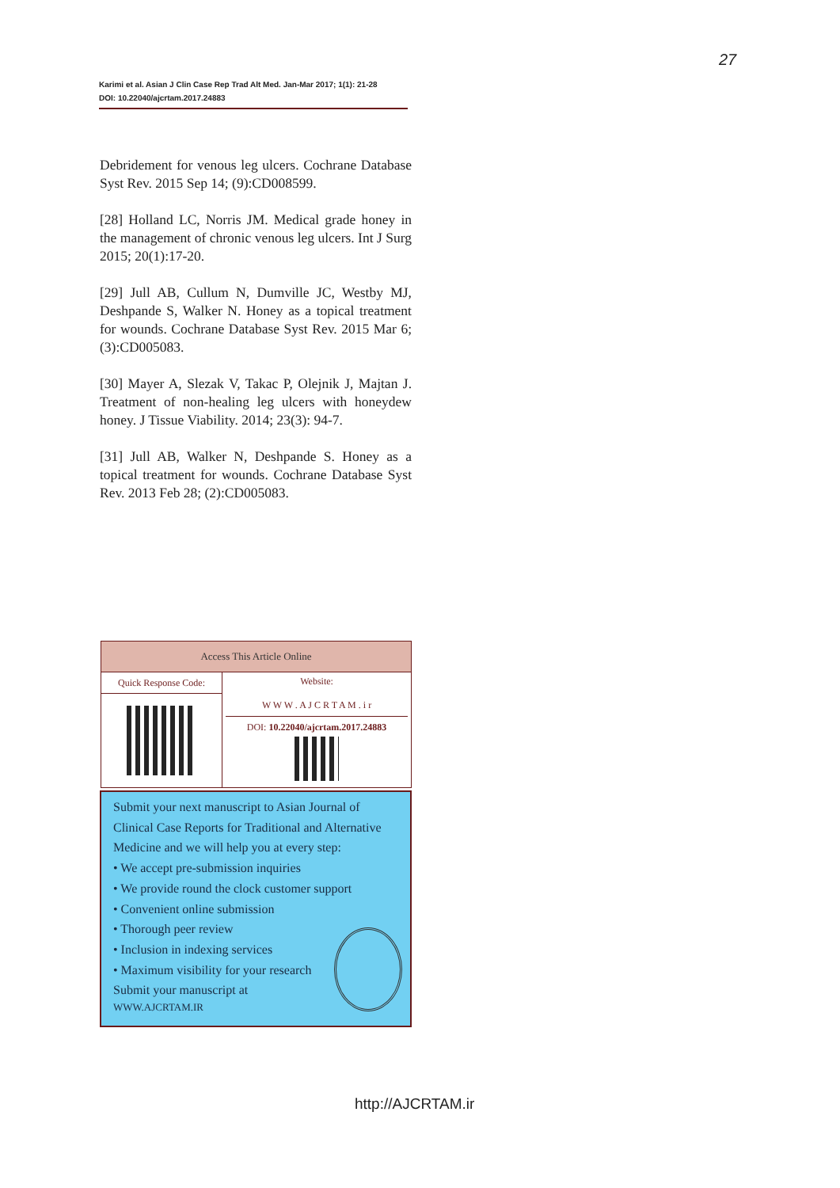27
Karimi et al. Asian J Clin Case Rep Trad Alt Med. Jan-Mar 2017; 1(1): 21-28
DOI: 10.22040/ajcrtam.2017.24883
Debridement for venous leg ulcers. Cochrane Database Syst Rev. 2015 Sep 14; (9):CD008599.
[28] Holland LC, Norris JM. Medical grade honey in the management of chronic venous leg ulcers. Int J Surg 2015; 20(1):17-20.
[29] Jull AB, Cullum N, Dumville JC, Westby MJ, Deshpande S, Walker N. Honey as a topical treatment for wounds. Cochrane Database Syst Rev. 2015 Mar 6;(3):CD005083.
[30] Mayer A, Slezak V, Takac P, Olejnik J, Majtan J. Treatment of non-healing leg ulcers with honeydew honey. J Tissue Viability. 2014; 23(3): 94-7.
[31] Jull AB, Walker N, Deshpande S. Honey as a topical treatment for wounds. Cochrane Database Syst Rev. 2013 Feb 28; (2):CD005083.
| Access This Article Online | |
| --- | --- |
| Quick Response Code: | Website: W W W . A J C R T A M . i r DOI: 10.22040/ajcrtam.2017.24883 |
Submit your next manuscript to Asian Journal of Clinical Case Reports for Traditional and Alternative Medicine and we will help you at every step:
• We accept pre-submission inquiries
• We provide round the clock customer support
• Convenient online submission
• Thorough peer review
• Inclusion in indexing services
• Maximum visibility for your research
Submit your manuscript at
WWW.AJCRTAM.IR
http://AJCRTAM.ir